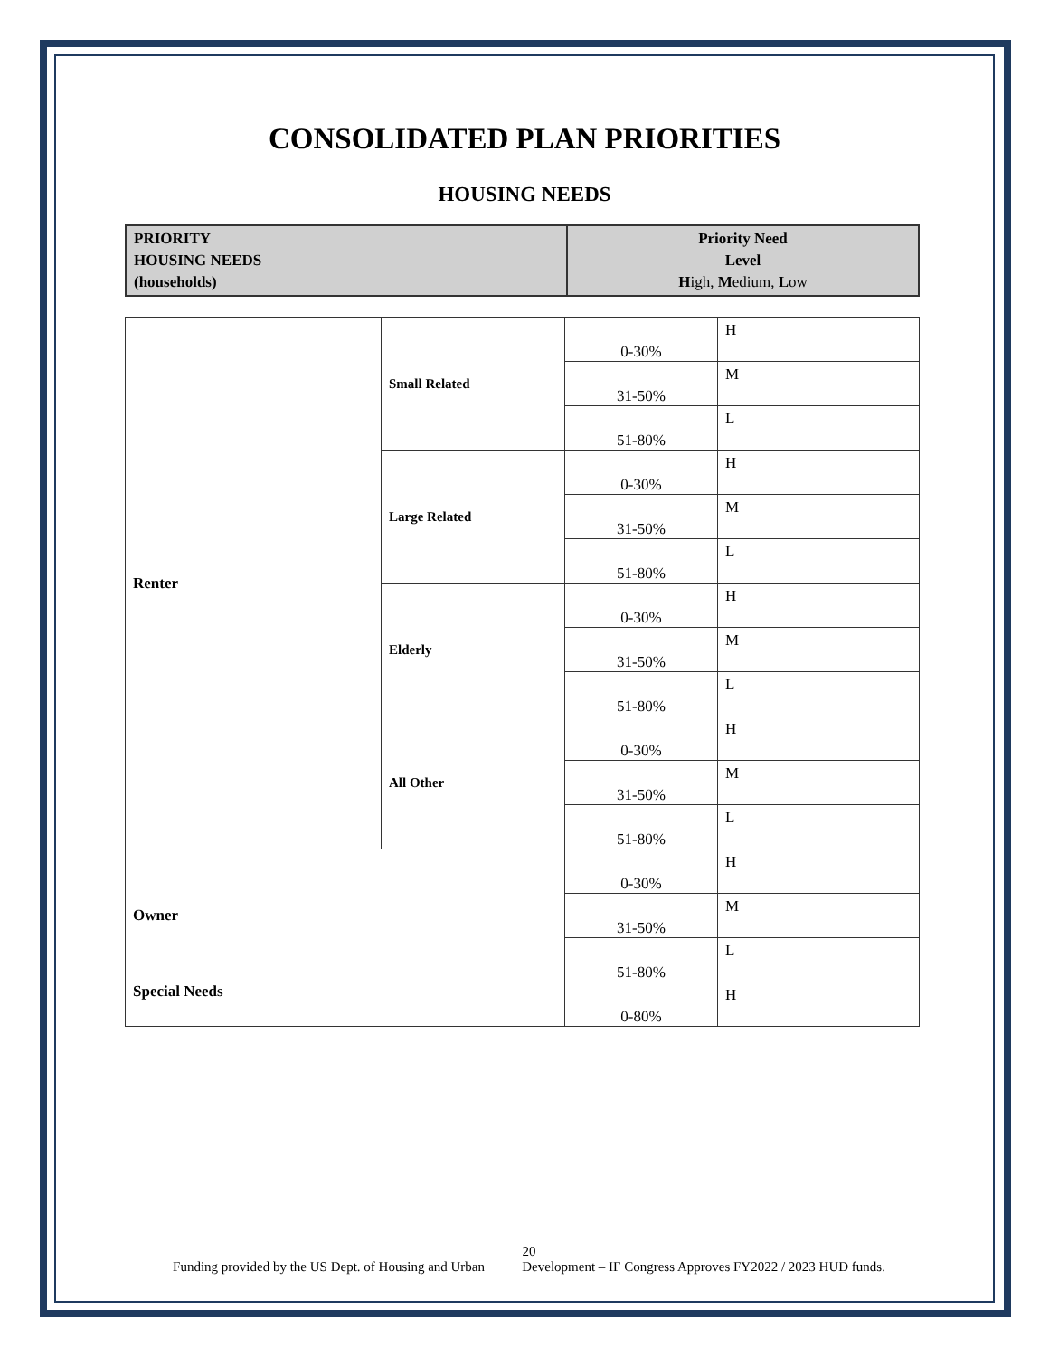CONSOLIDATED PLAN PRIORITIES
HOUSING NEEDS
| PRIORITY HOUSING NEEDS (households) | Priority Need Level H igh, M edium, L ow |
| Renter | Small Related | 0-30% | H |
| | | 31-50% | M |
| | | 51-80% | L |
| | Large Related | 0-30% | H |
| | | 31-50% | M |
| | | 51-80% | L |
| | Elderly | 0-30% | H |
| | | 31-50% | M |
| | | 51-80% | L |
| | All Other | 0-30% | H |
| | | 31-50% | M |
| | | 51-80% | L |
| Owner | | 0-30% | H |
| | | 31-50% | M |
| | | 51-80% | L |
| Special Needs | | 0-80% | H |
20
Funding provided by the US Dept. of Housing and Urban Development – IF Congress Approves FY2022 / 2023 HUD funds.